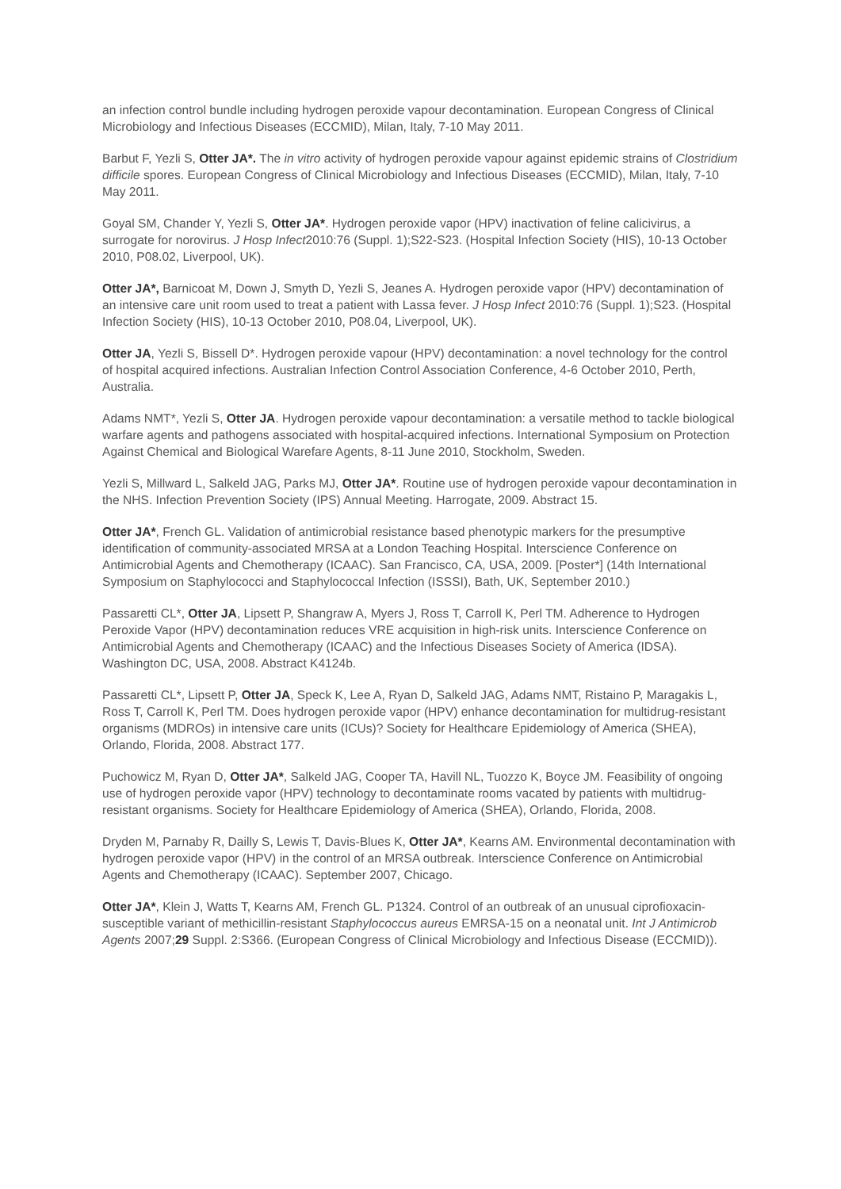an infection control bundle including hydrogen peroxide vapour decontamination. European Congress of Clinical Microbiology and Infectious Diseases (ECCMID), Milan, Italy, 7-10 May 2011.
Barbut F, Yezli S, Otter JA*. The in vitro activity of hydrogen peroxide vapour against epidemic strains of Clostridium difficile spores. European Congress of Clinical Microbiology and Infectious Diseases (ECCMID), Milan, Italy, 7-10 May 2011.
Goyal SM, Chander Y, Yezli S, Otter JA*. Hydrogen peroxide vapor (HPV) inactivation of feline calicivirus, a surrogate for norovirus. J Hosp Infect2010:76 (Suppl. 1);S22-S23. (Hospital Infection Society (HIS), 10-13 October 2010, P08.02, Liverpool, UK).
Otter JA*, Barnicoat M, Down J, Smyth D, Yezli S, Jeanes A. Hydrogen peroxide vapor (HPV) decontamination of an intensive care unit room used to treat a patient with Lassa fever. J Hosp Infect 2010:76 (Suppl. 1);S23. (Hospital Infection Society (HIS), 10-13 October 2010, P08.04, Liverpool, UK).
Otter JA, Yezli S, Bissell D*. Hydrogen peroxide vapour (HPV) decontamination: a novel technology for the control of hospital acquired infections. Australian Infection Control Association Conference, 4-6 October 2010, Perth, Australia.
Adams NMT*, Yezli S, Otter JA. Hydrogen peroxide vapour decontamination: a versatile method to tackle biological warfare agents and pathogens associated with hospital-acquired infections. International Symposium on Protection Against Chemical and Biological Warefare Agents, 8-11 June 2010, Stockholm, Sweden.
Yezli S, Millward L, Salkeld JAG, Parks MJ, Otter JA*. Routine use of hydrogen peroxide vapour decontamination in the NHS. Infection Prevention Society (IPS) Annual Meeting. Harrogate, 2009. Abstract 15.
Otter JA*, French GL. Validation of antimicrobial resistance based phenotypic markers for the presumptive identification of community-associated MRSA at a London Teaching Hospital. Interscience Conference on Antimicrobial Agents and Chemotherapy (ICAAC). San Francisco, CA, USA, 2009. [Poster*] (14th International Symposium on Staphylococci and Staphylococcal Infection (ISSSI), Bath, UK, September 2010.)
Passaretti CL*, Otter JA, Lipsett P, Shangraw A, Myers J, Ross T, Carroll K, Perl TM. Adherence to Hydrogen Peroxide Vapor (HPV) decontamination reduces VRE acquisition in high-risk units. Interscience Conference on Antimicrobial Agents and Chemotherapy (ICAAC) and the Infectious Diseases Society of America (IDSA). Washington DC, USA, 2008. Abstract K4124b.
Passaretti CL*, Lipsett P, Otter JA, Speck K, Lee A, Ryan D, Salkeld JAG, Adams NMT, Ristaino P, Maragakis L, Ross T, Carroll K, Perl TM. Does hydrogen peroxide vapor (HPV) enhance decontamination for multidrug-resistant organisms (MDROs) in intensive care units (ICUs)? Society for Healthcare Epidemiology of America (SHEA), Orlando, Florida, 2008. Abstract 177.
Puchowicz M, Ryan D, Otter JA*, Salkeld JAG, Cooper TA, Havill NL, Tuozzo K, Boyce JM. Feasibility of ongoing use of hydrogen peroxide vapor (HPV) technology to decontaminate rooms vacated by patients with multidrug-resistant organisms. Society for Healthcare Epidemiology of America (SHEA), Orlando, Florida, 2008.
Dryden M, Parnaby R, Dailly S, Lewis T, Davis-Blues K, Otter JA*, Kearns AM. Environmental decontamination with hydrogen peroxide vapor (HPV) in the control of an MRSA outbreak. Interscience Conference on Antimicrobial Agents and Chemotherapy (ICAAC). September 2007, Chicago.
Otter JA*, Klein J, Watts T, Kearns AM, French GL. P1324. Control of an outbreak of an unusual ciprofioxacin-susceptible variant of methicillin-resistant Staphylococcus aureus EMRSA-15 on a neonatal unit. Int J Antimicrob Agents 2007;29 Suppl. 2:S366. (European Congress of Clinical Microbiology and Infectious Disease (ECCMID)).